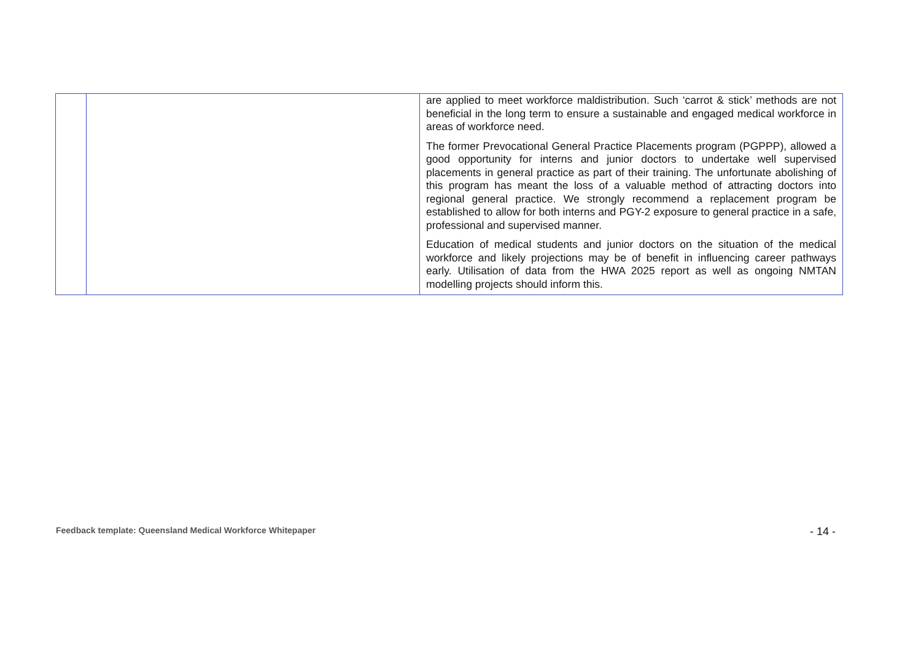| | | are applied to meet workforce maldistribution. Such ‘carrot & stick’ methods are not beneficial in the long term to ensure a sustainable and engaged medical workforce in areas of workforce need. The former Prevocational General Practice Placements program (PGPPP), allowed a good opportunity for interns and junior doctors to undertake well supervised placements in general practice as part of their training. The unfortunate abolishing of this program has meant the loss of a valuable method of attracting doctors into regional general practice. We strongly recommend a replacement program be established to allow for both interns and PGY-2 exposure to general practice in a safe, professional and supervised manner. Education of medical students and junior doctors on the situation of the medical workforce and likely projections may be of benefit in influencing career pathways early. Utilisation of data from the HWA 2025 report as well as ongoing NMTAN modelling projects should inform this. |
Feedback template: Queensland Medical Workforce Whitepaper - 14 -